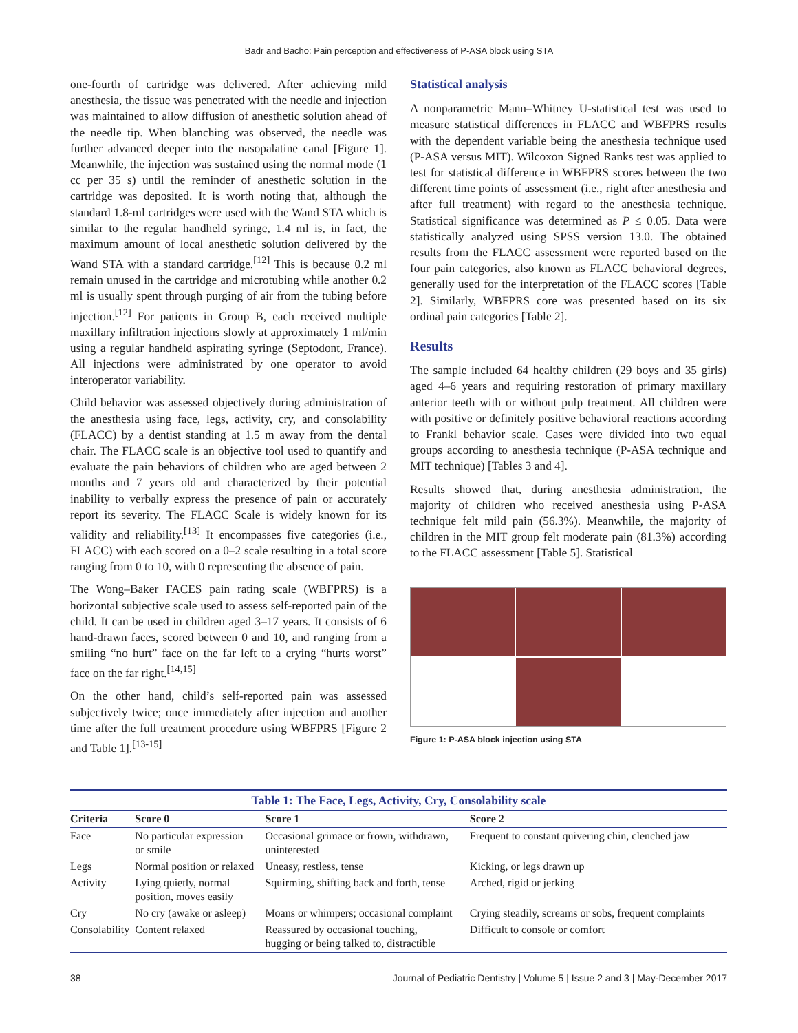Badr and Bacho: Pain perception and effectiveness of P-ASA block using STA
one-fourth of cartridge was delivered. After achieving mild anesthesia, the tissue was penetrated with the needle and injection was maintained to allow diffusion of anesthetic solution ahead of the needle tip. When blanching was observed, the needle was further advanced deeper into the nasopalatine canal [Figure 1]. Meanwhile, the injection was sustained using the normal mode (1 cc per 35 s) until the reminder of anesthetic solution in the cartridge was deposited. It is worth noting that, although the standard 1.8-ml cartridges were used with the Wand STA which is similar to the regular handheld syringe, 1.4 ml is, in fact, the maximum amount of local anesthetic solution delivered by the Wand STA with a standard cartridge.<sup>[12]</sup> This is because 0.2 ml remain unused in the cartridge and microtubing while another 0.2 ml is usually spent through purging of air from the tubing before injection.<sup>[12]</sup> For patients in Group B, each received multiple maxillary infiltration injections slowly at approximately 1 ml/min using a regular handheld aspirating syringe (Septodont, France). All injections were administrated by one operator to avoid interoperator variability.
Child behavior was assessed objectively during administration of the anesthesia using face, legs, activity, cry, and consolability (FLACC) by a dentist standing at 1.5 m away from the dental chair. The FLACC scale is an objective tool used to quantify and evaluate the pain behaviors of children who are aged between 2 months and 7 years old and characterized by their potential inability to verbally express the presence of pain or accurately report its severity. The FLACC Scale is widely known for its validity and reliability.<sup>[13]</sup> It encompasses five categories (i.e., FLACC) with each scored on a 0–2 scale resulting in a total score ranging from 0 to 10, with 0 representing the absence of pain.
The Wong–Baker FACES pain rating scale (WBFPRS) is a horizontal subjective scale used to assess self-reported pain of the child. It can be used in children aged 3–17 years. It consists of 6 hand-drawn faces, scored between 0 and 10, and ranging from a smiling “no hurt” face on the far left to a crying “hurts worst” face on the far right.<sup>[14,15]</sup>
On the other hand, child’s self-reported pain was assessed subjectively twice; once immediately after injection and another time after the full treatment procedure using WBFPRS [Figure 2 and Table 1].<sup>[13-15]</sup>
Statistical analysis
A nonparametric Mann–Whitney U-statistical test was used to measure statistical differences in FLACC and WBFPRS results with the dependent variable being the anesthesia technique used (P-ASA versus MIT). Wilcoxon Signed Ranks test was applied to test for statistical difference in WBFPRS scores between the two different time points of assessment (i.e., right after anesthesia and after full treatment) with regard to the anesthesia technique. Statistical significance was determined as P ≤ 0.05. Data were statistically analyzed using SPSS version 13.0. The obtained results from the FLACC assessment were reported based on the four pain categories, also known as FLACC behavioral degrees, generally used for the interpretation of the FLACC scores [Table 2]. Similarly, WBFPRS core was presented based on its six ordinal pain categories [Table 2].
Results
The sample included 64 healthy children (29 boys and 35 girls) aged 4–6 years and requiring restoration of primary maxillary anterior teeth with or without pulp treatment. All children were with positive or definitely positive behavioral reactions according to Frankl behavior scale. Cases were divided into two equal groups according to anesthesia technique (P-ASA technique and MIT technique) [Tables 3 and 4].
Results showed that, during anesthesia administration, the majority of children who received anesthesia using P-ASA technique felt mild pain (56.3%). Meanwhile, the majority of children in the MIT group felt moderate pain (81.3%) according to the FLACC assessment [Table 5]. Statistical
Figure 1: P-ASA block injection using STA
Table 1: The Face, Legs, Activity, Cry, Consolability scale
| Criteria | Score 0 | Score 1 | Score 2 |
| --- | --- | --- | --- |
| Face | No particular expression or smile | Occasional grimace or frown, withdrawn, uninterested | Frequent to constant quivering chin, clenched jaw |
| Legs | Normal position or relaxed | Uneasy, restless, tense | Kicking, or legs drawn up |
| Activity | Lying quietly, normal position, moves easily | Squirming, shifting back and forth, tense | Arched, rigid or jerking |
| Cry | No cry (awake or asleep) | Moans or whimpers; occasional complaint | Crying steadily, screams or sobs, frequent complaints |
| Consolability | Content relaxed | Reassured by occasional touching, hugging or being talked to, distractible | Difficult to console or comfort |
38 Journal of Pediatric Dentistry | Volume 5 | Issue 2 and 3 | May-December 2017